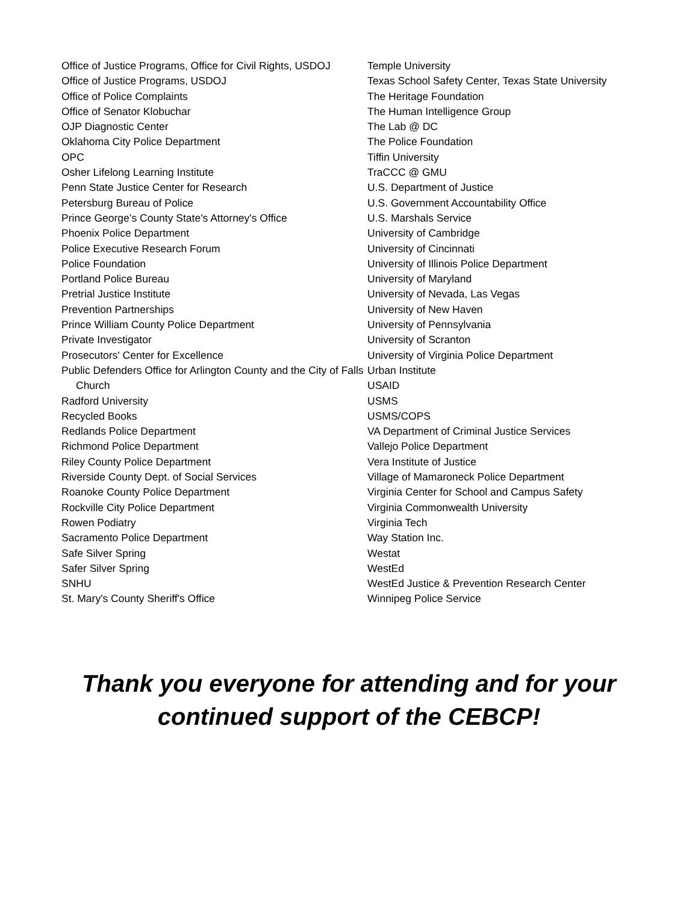Office of Justice Programs, Office for Civil Rights, USDOJ
Office of Justice Programs, USDOJ
Office of Police Complaints
Office of Senator Klobuchar
OJP Diagnostic Center
Oklahoma City Police Department
OPC
Osher Lifelong Learning Institute
Penn State Justice Center for Research
Petersburg Bureau of Police
Prince George’s County State's Attorney's Office
Phoenix Police Department
Police Executive Research Forum
Police Foundation
Portland Police Bureau
Pretrial Justice Institute
Prevention Partnerships
Prince William County Police Department
Private Investigator
Prosecutors' Center for Excellence
Public Defenders Office for Arlington County and the City of Falls Church
Radford University
Recycled Books
Redlands Police Department
Richmond Police Department
Riley County Police Department
Riverside County Dept. of Social Services
Roanoke County Police Department
Rockville City Police Department
Rowen Podiatry
Sacramento Police Department
Safe Silver Spring
Safer Silver Spring
SNHU
St. Mary's County Sheriff's Office
Temple University
Texas School Safety Center, Texas State University
The Heritage Foundation
The Human Intelligence Group
The Lab @ DC
The Police Foundation
Tiffin University
TraCCC @ GMU
U.S. Department of Justice
U.S. Government Accountability Office
U.S. Marshals Service
University of Cambridge
University of Cincinnati
University of Illinois Police Department
University of Maryland
University of Nevada, Las Vegas
University of New Haven
University of Pennsylvania
University of Scranton
University of Virginia Police Department
Urban Institute
USAID
USMS
USMS/COPS
VA Department of Criminal Justice Services
Vallejo Police Department
Vera Institute of Justice
Village of Mamaroneck Police Department
Virginia Center for School and Campus Safety
Virginia Commonwealth University
Virginia Tech
Way Station Inc.
Westat
WestEd
WestEd Justice & Prevention Research Center
Winnipeg Police Service
Thank you everyone for attending and for your
continued support of the CEBCP!